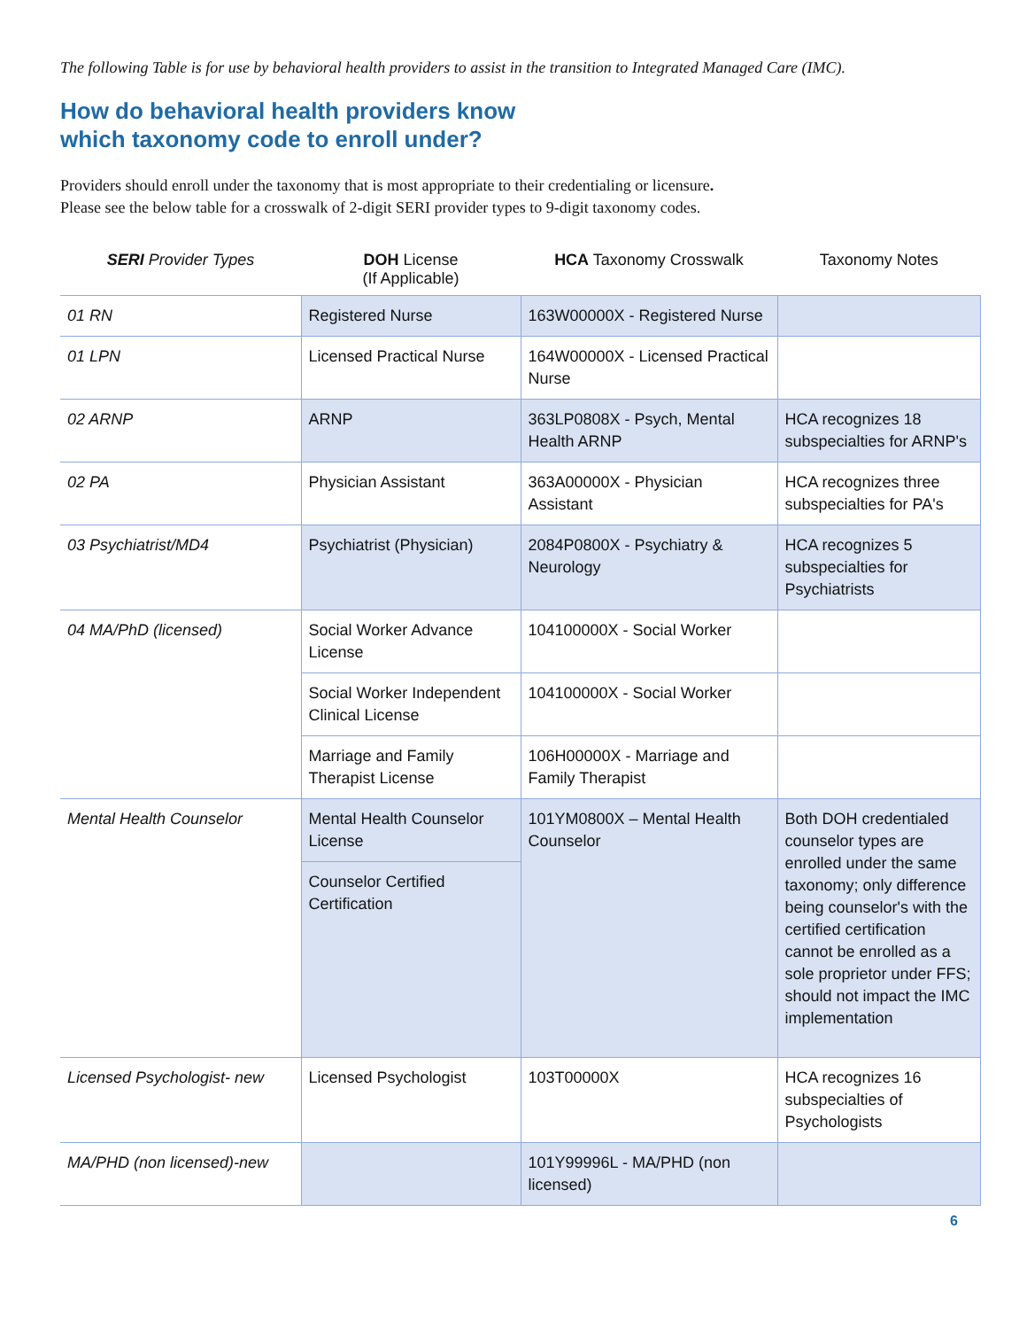The following Table is for use by behavioral health providers to assist in the transition to Integrated Managed Care (IMC).
How do behavioral health providers know
which taxonomy code to enroll under?
Providers should enroll under the taxonomy that is most appropriate to their credentialing or licensure.
Please see the below table for a crosswalk of 2-digit SERI provider types to 9-digit taxonomy codes.
| SERI Provider Types | DOH License (If Applicable) | HCA Taxonomy Crosswalk | Taxonomy Notes |
| --- | --- | --- | --- |
| 01 RN | Registered Nurse | 163W00000X - Registered Nurse | |
| 01 LPN | Licensed Practical Nurse | 164W00000X - Licensed Practical Nurse | |
| 02 ARNP | ARNP | 363LP0808X - Psych, Mental Health ARNP | HCA recognizes 18 subspecialties for ARNP's |
| 02 PA | Physician Assistant | 363A00000X - Physician Assistant | HCA recognizes three subspecialties for PA's |
| 03 Psychiatrist/MD4 | Psychiatrist (Physician) | 2084P0800X - Psychiatry & Neurology | HCA recognizes 5 subspecialties for Psychiatrists |
| 04 MA/PhD (licensed) | Social Worker Advance License | 104100000X - Social Worker | |
| | Social Worker Independent Clinical License | 104100000X - Social Worker | |
| | Marriage and Family Therapist License | 106H00000X - Marriage and Family Therapist | |
| Mental Health Counselor | Mental Health Counselor License | 101YM0800X – Mental Health Counselor | Both DOH credentialed counselor types are enrolled under the same taxonomy; only difference being counselor's with the certified certification cannot be enrolled as a sole proprietor under FFS; should not impact the IMC implementation |
| | Counselor Certified Certification | | |
| Licensed Psychologist- new | Licensed Psychologist | 103T00000X | HCA recognizes 16 subspecialties of Psychologists |
| MA/PHD (non licensed)-new | | 101Y99996L - MA/PHD (non licensed) | |
6